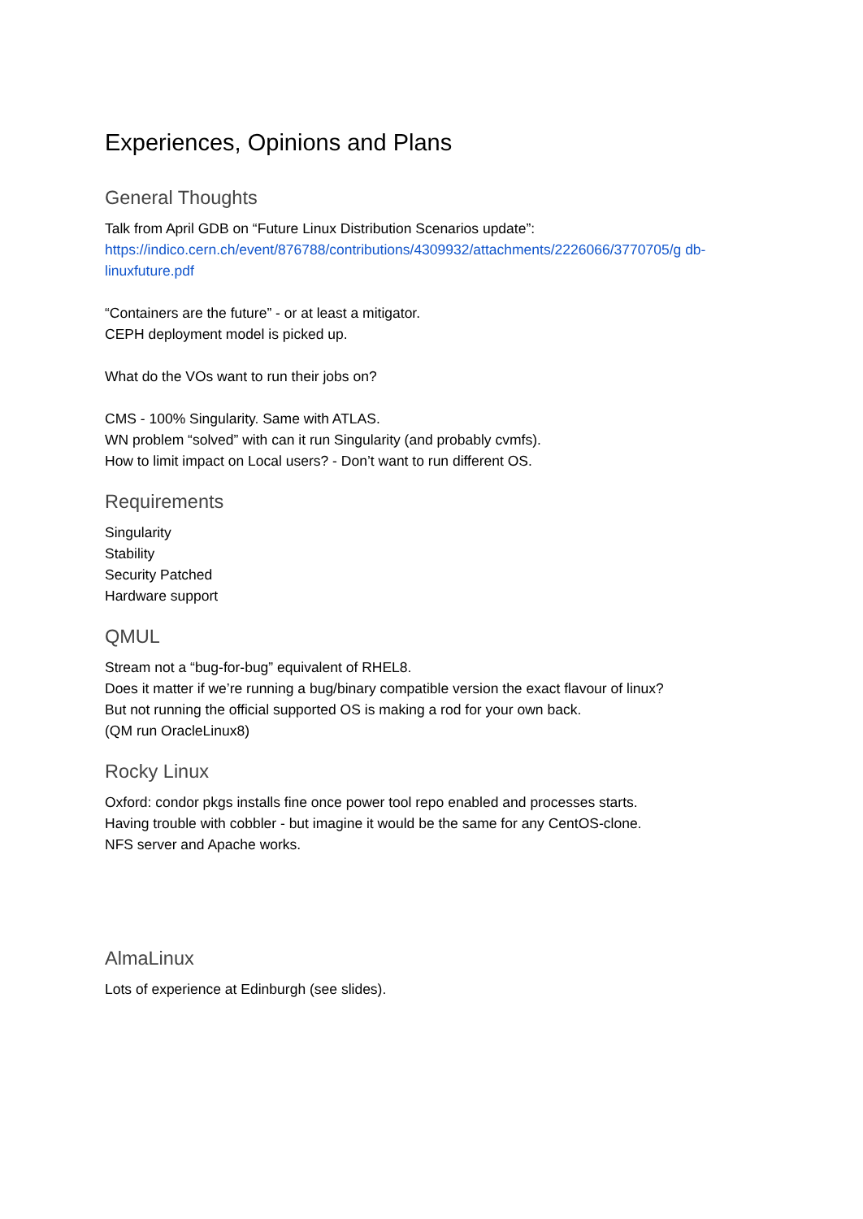Experiences, Opinions and Plans
General Thoughts
Talk from April GDB on “Future Linux Distribution Scenarios update”:
https://indico.cern.ch/event/876788/contributions/4309932/attachments/2226066/3770705/g db-linuxfuture.pdf
“Containers are the future” - or at least a mitigator.
CEPH deployment model is picked up.
What do the VOs want to run their jobs on?
CMS - 100% Singularity. Same with ATLAS.
WN problem “solved” with can it run Singularity (and probably cvmfs).
How to limit impact on Local users? - Don’t want to run different OS.
Requirements
Singularity
Stability
Security Patched
Hardware support
QMUL
Stream not a “bug-for-bug” equivalent of RHEL8.
Does it matter if we’re running a bug/binary compatible version the exact flavour of linux?
But not running the official supported OS is making a rod for your own back.
(QM run OracleLinux8)
Rocky Linux
Oxford: condor pkgs installs fine once power tool repo enabled and processes starts.
Having trouble with cobbler - but imagine it would be the same for any CentOS-clone.
NFS server and Apache works.
AlmaLinux
Lots of experience at Edinburgh (see slides).